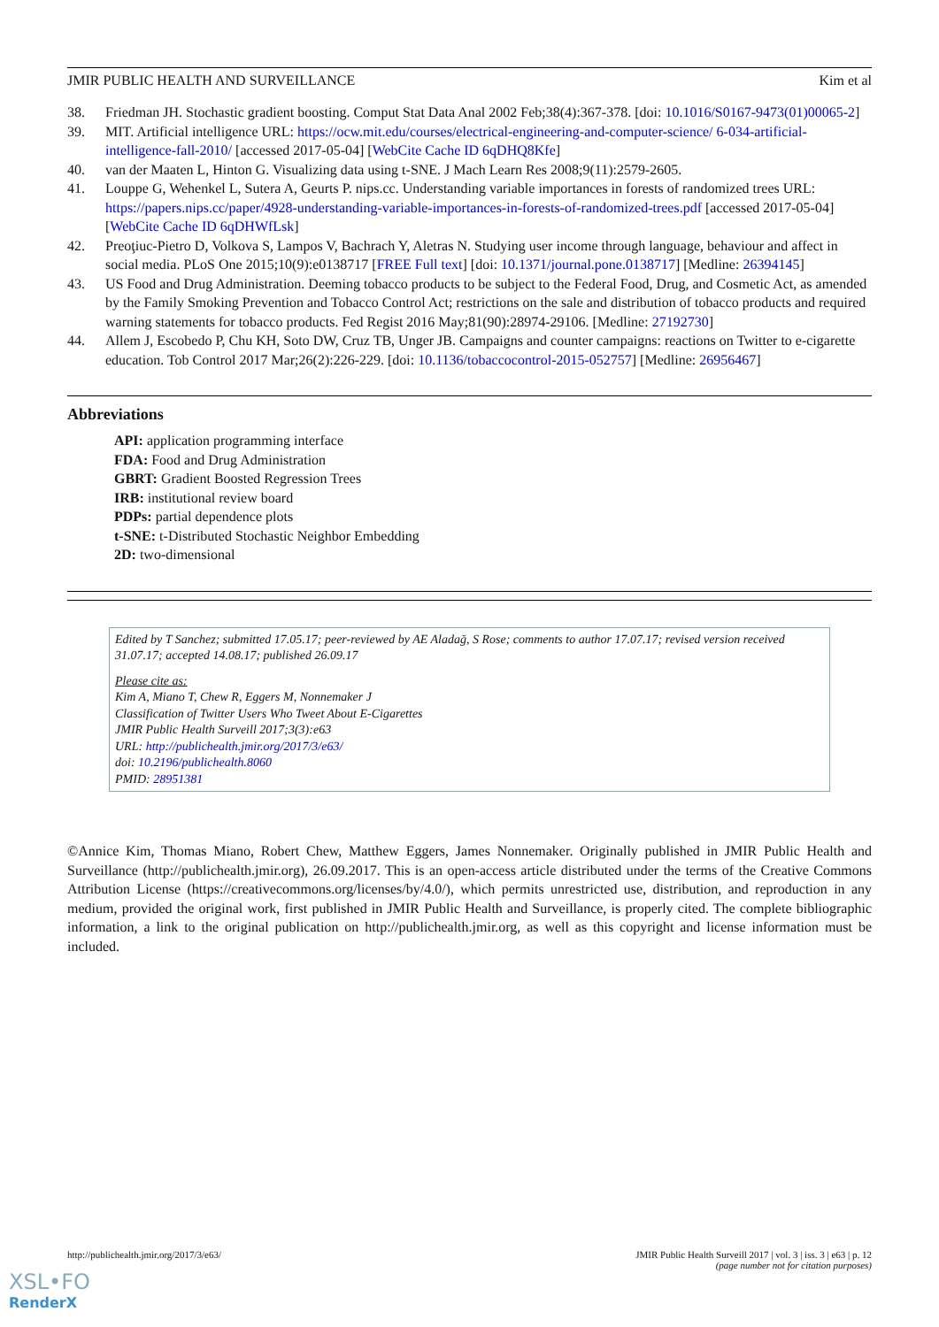JMIR PUBLIC HEALTH AND SURVEILLANCE Kim et al
38. Friedman JH. Stochastic gradient boosting. Comput Stat Data Anal 2002 Feb;38(4):367-378. [doi: 10.1016/S0167-9473(01)00065-2]
39. MIT. Artificial intelligence URL: https://ocw.mit.edu/courses/electrical-engineering-and-computer-science/ 6-034-artificial-intelligence-fall-2010/ [accessed 2017-05-04] [WebCite Cache ID 6qDHQ8Kfe]
40. van der Maaten L, Hinton G. Visualizing data using t-SNE. J Mach Learn Res 2008;9(11):2579-2605.
41. Louppe G, Wehenkel L, Sutera A, Geurts P. nips.cc. Understanding variable importances in forests of randomized trees URL: https://papers.nips.cc/paper/4928-understanding-variable-importances-in-forests-of-randomized-trees.pdf [accessed 2017-05-04] [WebCite Cache ID 6qDHWfLsk]
42. Preoţiuc-Pietro D, Volkova S, Lampos V, Bachrach Y, Aletras N. Studying user income through language, behaviour and affect in social media. PLoS One 2015;10(9):e0138717 [FREE Full text] [doi: 10.1371/journal.pone.0138717] [Medline: 26394145]
43. US Food and Drug Administration. Deeming tobacco products to be subject to the Federal Food, Drug, and Cosmetic Act, as amended by the Family Smoking Prevention and Tobacco Control Act; restrictions on the sale and distribution of tobacco products and required warning statements for tobacco products. Fed Regist 2016 May;81(90):28974-29106. [Medline: 27192730]
44. Allem J, Escobedo P, Chu KH, Soto DW, Cruz TB, Unger JB. Campaigns and counter campaigns: reactions on Twitter to e-cigarette education. Tob Control 2017 Mar;26(2):226-229. [doi: 10.1136/tobaccocontrol-2015-052757] [Medline: 26956467]
Abbreviations
API: application programming interface
FDA: Food and Drug Administration
GBRT: Gradient Boosted Regression Trees
IRB: institutional review board
PDPs: partial dependence plots
t-SNE: t-Distributed Stochastic Neighbor Embedding
2D: two-dimensional
Edited by T Sanchez; submitted 17.05.17; peer-reviewed by AE Aladağ, S Rose; comments to author 17.07.17; revised version received 31.07.17; accepted 14.08.17; published 26.09.17
Please cite as:
Kim A, Miano T, Chew R, Eggers M, Nonnemaker J
Classification of Twitter Users Who Tweet About E-Cigarettes
JMIR Public Health Surveill 2017;3(3):e63
URL: http://publichealth.jmir.org/2017/3/e63/
doi: 10.2196/publichealth.8060
PMID: 28951381
©Annice Kim, Thomas Miano, Robert Chew, Matthew Eggers, James Nonnemaker. Originally published in JMIR Public Health and Surveillance (http://publichealth.jmir.org), 26.09.2017. This is an open-access article distributed under the terms of the Creative Commons Attribution License (https://creativecommons.org/licenses/by/4.0/), which permits unrestricted use, distribution, and reproduction in any medium, provided the original work, first published in JMIR Public Health and Surveillance, is properly cited. The complete bibliographic information, a link to the original publication on http://publichealth.jmir.org, as well as this copyright and license information must be included.
http://publichealth.jmir.org/2017/3/e63/ JMIR Public Health Surveill 2017 | vol. 3 | iss. 3 | e63 | p. 12
(page number not for citation purposes)
XSL•FO
RenderX